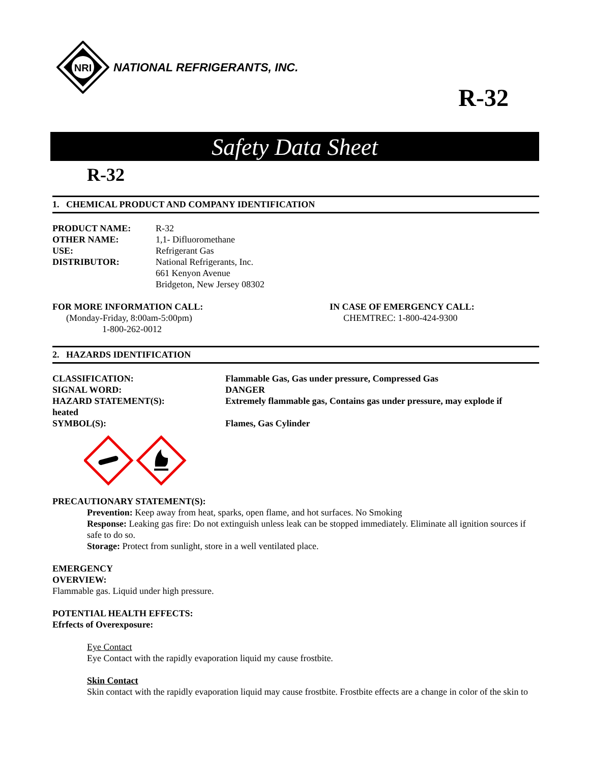NRI
NATIONAL REFRIGERANTS, INC.
R-32
Safety Data Sheet
R-32
1. CHEMICAL PRODUCT AND COMPANY IDENTIFICATION
PRODUCT NAME: R-32
OTHER NAME: 1,1- Difluoromethane
USE: Refrigerant Gas
DISTRIBUTOR: National Refrigerants, Inc.
661 Kenyon Avenue
Bridgeton, New Jersey 08302
FOR MORE INFORMATION CALL:
(Monday-Friday, 8:00am-5:00pm)
1-800-262-0012
IN CASE OF EMERGENCY CALL:
CHEMTREC: 1-800-424-9300
2. HAZARDS IDENTIFICATION
CLASSIFICATION: Flammable Gas, Gas under pressure, Compressed Gas
SIGNAL WORD: DANGER
HAZARD STATEMENT(S): Extremely flammable gas, Contains gas under pressure, may explode if
heated
SYMBOL(S): Flames, Gas Cylinder
PRECAUTIONARY STATEMENT(S):
Prevention: Keep away from heat, sparks, open flame, and hot surfaces. No Smoking
Response: Leaking gas fire: Do not extinguish unless leak can be stopped immediately. Eliminate all ignition sources if safe to do so.
Storage: Protect from sunlight, store in a well ventilated place.
EMERGENCY
OVERVIEW:
Flammable gas. Liquid under high pressure.
POTENTIAL HEALTH EFFECTS:
Efrfects of Overexposure:
Eye Contact
Eye Contact with the rapidly evaporation liquid my cause frostbite.
Skin Contact
Skin contact with the rapidly evaporation liquid may cause frostbite. Frostbite effects are a change in color of the skin to